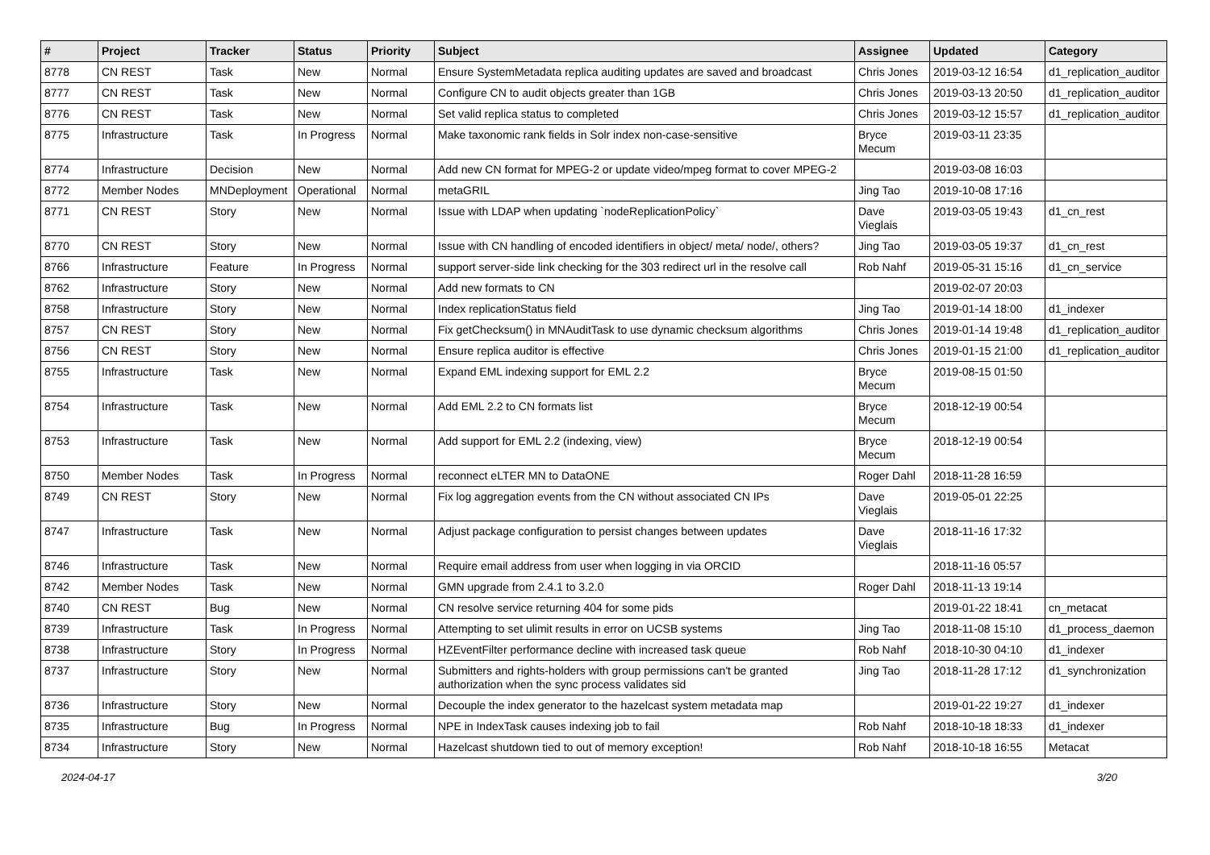| # | Project | Tracker | Status | Priority | Subject | Assignee | Updated | Category |
| --- | --- | --- | --- | --- | --- | --- | --- | --- |
| 8778 | CN REST | Task | New | Normal | Ensure SystemMetadata replica auditing updates are saved and broadcast | Chris Jones | 2019-03-12 16:54 | d1_replication_auditor |
| 8777 | CN REST | Task | New | Normal | Configure CN to audit objects greater than 1GB | Chris Jones | 2019-03-13 20:50 | d1_replication_auditor |
| 8776 | CN REST | Task | New | Normal | Set valid replica status to completed | Chris Jones | 2019-03-12 15:57 | d1_replication_auditor |
| 8775 | Infrastructure | Task | In Progress | Normal | Make taxonomic rank fields in Solr index non-case-sensitive | Bryce Mecum | 2019-03-11 23:35 | |
| 8774 | Infrastructure | Decision | New | Normal | Add new CN format for MPEG-2 or update video/mpeg format to cover MPEG-2 | | 2019-03-08 16:03 | |
| 8772 | Member Nodes | MNDeployment | Operational | Normal | metaGRIL | Jing Tao | 2019-10-08 17:16 | |
| 8771 | CN REST | Story | New | Normal | Issue with LDAP when updating `nodeReplicationPolicy` | Dave Vieglais | 2019-03-05 19:43 | d1_cn_rest |
| 8770 | CN REST | Story | New | Normal | Issue with CN handling of encoded identifiers in object/ meta/ node/, others? | Jing Tao | 2019-03-05 19:37 | d1_cn_rest |
| 8766 | Infrastructure | Feature | In Progress | Normal | support server-side link checking for the 303 redirect url in the resolve call | Rob Nahf | 2019-05-31 15:16 | d1_cn_service |
| 8762 | Infrastructure | Story | New | Normal | Add new formats to CN | | 2019-02-07 20:03 | |
| 8758 | Infrastructure | Story | New | Normal | Index replicationStatus field | Jing Tao | 2019-01-14 18:00 | d1_indexer |
| 8757 | CN REST | Story | New | Normal | Fix getChecksum() in MNAuditTask to use dynamic checksum algorithms | Chris Jones | 2019-01-14 19:48 | d1_replication_auditor |
| 8756 | CN REST | Story | New | Normal | Ensure replica auditor is effective | Chris Jones | 2019-01-15 21:00 | d1_replication_auditor |
| 8755 | Infrastructure | Task | New | Normal | Expand EML indexing support for EML 2.2 | Bryce Mecum | 2019-08-15 01:50 | |
| 8754 | Infrastructure | Task | New | Normal | Add EML 2.2 to CN formats list | Bryce Mecum | 2018-12-19 00:54 | |
| 8753 | Infrastructure | Task | New | Normal | Add support for EML 2.2 (indexing, view) | Bryce Mecum | 2018-12-19 00:54 | |
| 8750 | Member Nodes | Task | In Progress | Normal | reconnect eLTER MN to DataONE | Roger Dahl | 2018-11-28 16:59 | |
| 8749 | CN REST | Story | New | Normal | Fix log aggregation events from the CN without associated CN IPs | Dave Vieglais | 2019-05-01 22:25 | |
| 8747 | Infrastructure | Task | New | Normal | Adjust package configuration to persist changes between updates | Dave Vieglais | 2018-11-16 17:32 | |
| 8746 | Infrastructure | Task | New | Normal | Require email address from user when logging in via ORCID | | 2018-11-16 05:57 | |
| 8742 | Member Nodes | Task | New | Normal | GMN upgrade from 2.4.1 to 3.2.0 | Roger Dahl | 2018-11-13 19:14 | |
| 8740 | CN REST | Bug | New | Normal | CN resolve service returning 404 for some pids | | 2019-01-22 18:41 | cn_metacat |
| 8739 | Infrastructure | Task | In Progress | Normal | Attempting to set ulimit results in error on UCSB systems | Jing Tao | 2018-11-08 15:10 | d1_process_daemon |
| 8738 | Infrastructure | Story | In Progress | Normal | HZEventFilter performance decline with increased task queue | Rob Nahf | 2018-10-30 04:10 | d1_indexer |
| 8737 | Infrastructure | Story | New | Normal | Submitters and rights-holders with group permissions can't be granted authorization when the sync process validates sid | Jing Tao | 2018-11-28 17:12 | d1_synchronization |
| 8736 | Infrastructure | Story | New | Normal | Decouple the index generator to the hazelcast system metadata map | | 2019-01-22 19:27 | d1_indexer |
| 8735 | Infrastructure | Bug | In Progress | Normal | NPE in IndexTask causes indexing job to fail | Rob Nahf | 2018-10-18 18:33 | d1_indexer |
| 8734 | Infrastructure | Story | New | Normal | Hazelcast shutdown tied to out of memory exception! | Rob Nahf | 2018-10-18 16:55 | Metacat |
2024-04-17 3/20